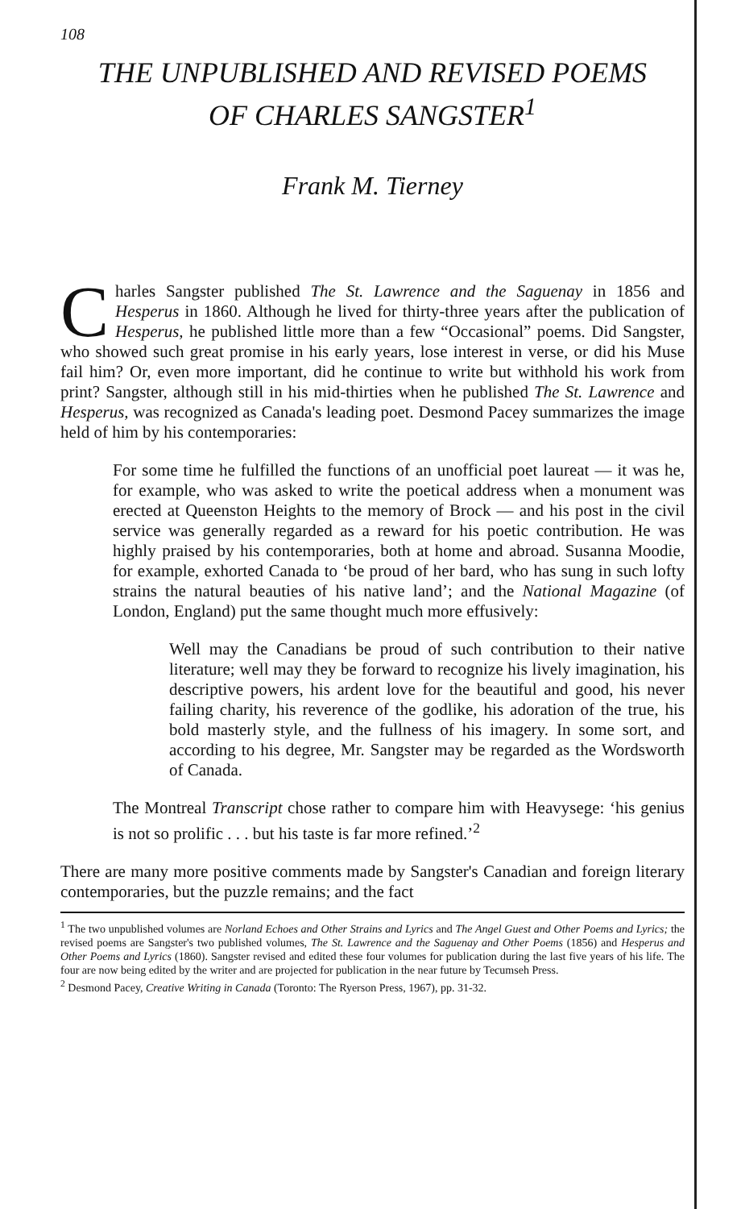108
THE UNPUBLISHED AND REVISED POEMS
OF CHARLES SANGSTER<sup>1</sup>
Frank M. Tierney
Charles Sangster published The St. Lawrence and the Saguenay in 1856 and Hesperus in 1860. Although he lived for thirty-three years after the publication of Hesperus, he published little more than a few “Occasional” poems. Did Sangster, who showed such great promise in his early years, lose interest in verse, or did his Muse fail him? Or, even more important, did he continue to write but withhold his work from print? Sangster, although still in his mid-thirties when he published The St. Lawrence and Hesperus, was recognized as Canada's leading poet. Desmond Pacey summarizes the image held of him by his contemporaries:
For some time he fulfilled the functions of an unofficial poet laureat — it was he, for example, who was asked to write the poetical address when a monument was erected at Queenston Heights to the memory of Brock — and his post in the civil service was generally regarded as a reward for his poetic contribution. He was highly praised by his contemporaries, both at home and abroad. Susanna Moodie, for example, exhorted Canada to ‘be proud of her bard, who has sung in such lofty strains the natural beauties of his native land’; and the National Magazine (of London, England) put the same thought much more effusively:
Well may the Canadians be proud of such contribution to their native literature; well may they be forward to recognize his lively imagination, his descriptive powers, his ardent love for the beautiful and good, his never failing charity, his reverence of the godlike, his adoration of the true, his bold masterly style, and the fullness of his imagery. In some sort, and according to his degree, Mr. Sangster may be regarded as the Wordsworth of Canada.
The Montreal Transcript chose rather to compare him with Heavysege: ‘his genius is not so prolific . . . but his taste is far more refined.’<sup>2</sup>
There are many more positive comments made by Sangster's Canadian and foreign literary contemporaries, but the puzzle remains; and the fact
<sup>1</sup> The two unpublished volumes are Norland Echoes and Other Strains and Lyrics and The Angel Guest and Other Poems and Lyrics; the revised poems are Sangster's two published volumes, The St. Lawrence and the Saguenay and Other Poems (1856) and Hesperus and Other Poems and Lyrics (1860). Sangster revised and edited these four volumes for publication during the last five years of his life. The four are now being edited by the writer and are projected for publication in the near future by Tecumseh Press.
<sup>2</sup> Desmond Pacey, Creative Writing in Canada (Toronto: The Ryerson Press, 1967), pp. 31-32.